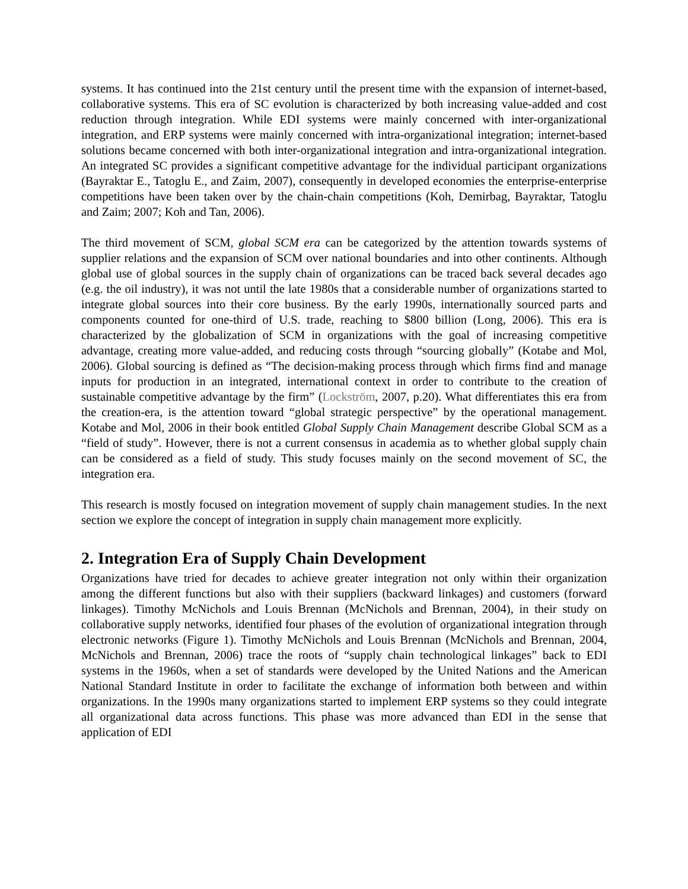systems. It has continued into the 21st century until the present time with the expansion of internet-based, collaborative systems. This era of SC evolution is characterized by both increasing value-added and cost reduction through integration. While EDI systems were mainly concerned with inter-organizational integration, and ERP systems were mainly concerned with intra-organizational integration; internet-based solutions became concerned with both inter-organizational integration and intra-organizational integration. An integrated SC provides a significant competitive advantage for the individual participant organizations (Bayraktar E., Tatoglu E., and Zaim, 2007), consequently in developed economies the enterprise-enterprise competitions have been taken over by the chain-chain competitions (Koh, Demirbag, Bayraktar, Tatoglu and Zaim; 2007; Koh and Tan, 2006).
The third movement of SCM, global SCM era can be categorized by the attention towards systems of supplier relations and the expansion of SCM over national boundaries and into other continents. Although global use of global sources in the supply chain of organizations can be traced back several decades ago (e.g. the oil industry), it was not until the late 1980s that a considerable number of organizations started to integrate global sources into their core business. By the early 1990s, internationally sourced parts and components counted for one-third of U.S. trade, reaching to $800 billion (Long, 2006). This era is characterized by the globalization of SCM in organizations with the goal of increasing competitive advantage, creating more value-added, and reducing costs through “sourcing globally” (Kotabe and Mol, 2006). Global sourcing is defined as “The decision-making process through which firms find and manage inputs for production in an integrated, international context in order to contribute to the creation of sustainable competitive advantage by the firm” (Lockström, 2007, p.20). What differentiates this era from the creation-era, is the attention toward “global strategic perspective” by the operational management. Kotabe and Mol, 2006 in their book entitled Global Supply Chain Management describe Global SCM as a “field of study”. However, there is not a current consensus in academia as to whether global supply chain can be considered as a field of study. This study focuses mainly on the second movement of SC, the integration era.
This research is mostly focused on integration movement of supply chain management studies. In the next section we explore the concept of integration in supply chain management more explicitly.
2. Integration Era of Supply Chain Development
Organizations have tried for decades to achieve greater integration not only within their organization among the different functions but also with their suppliers (backward linkages) and customers (forward linkages). Timothy McNichols and Louis Brennan (McNichols and Brennan, 2004), in their study on collaborative supply networks, identified four phases of the evolution of organizational integration through electronic networks (Figure 1). Timothy McNichols and Louis Brennan (McNichols and Brennan, 2004, McNichols and Brennan, 2006) trace the roots of “supply chain technological linkages” back to EDI systems in the 1960s, when a set of standards were developed by the United Nations and the American National Standard Institute in order to facilitate the exchange of information both between and within organizations. In the 1990s many organizations started to implement ERP systems so they could integrate all organizational data across functions. This phase was more advanced than EDI in the sense that application of EDI